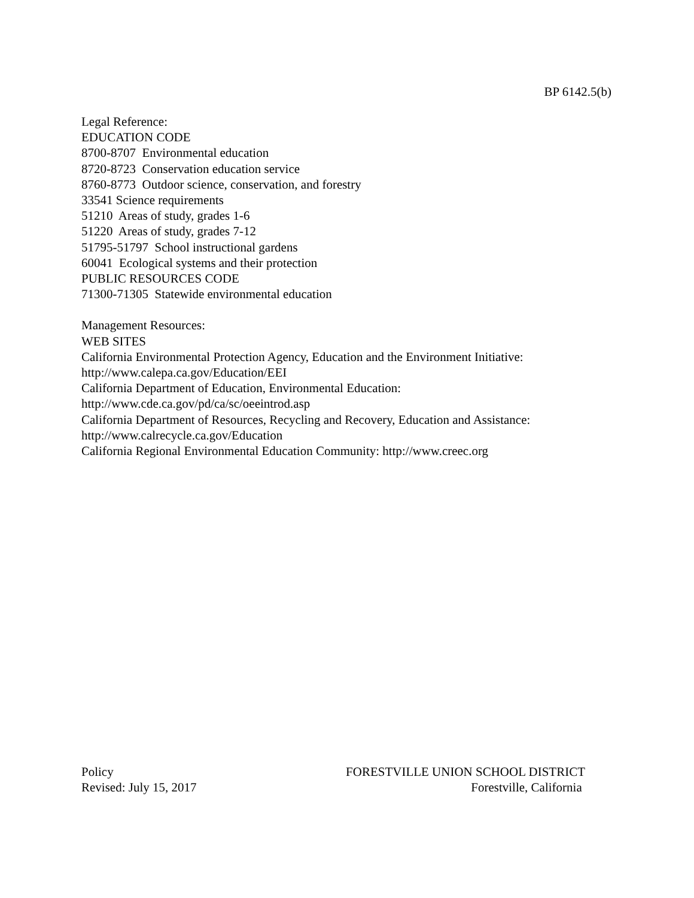BP 6142.5(b)
Legal Reference:
EDUCATION CODE
8700-8707 Environmental education
8720-8723 Conservation education service
8760-8773 Outdoor science, conservation, and forestry
33541 Science requirements
51210 Areas of study, grades 1-6
51220 Areas of study, grades 7-12
51795-51797 School instructional gardens
60041 Ecological systems and their protection
PUBLIC RESOURCES CODE
71300-71305 Statewide environmental education
Management Resources:
WEB SITES
California Environmental Protection Agency, Education and the Environment Initiative:
http://www.calepa.ca.gov/Education/EEI
California Department of Education, Environmental Education:
http://www.cde.ca.gov/pd/ca/sc/oeeintrod.asp
California Department of Resources, Recycling and Recovery, Education and Assistance:
http://www.calrecycle.ca.gov/Education
California Regional Environmental Education Community: http://www.creec.org
Policy
Revised: July 15, 2017
FORESTVILLE UNION SCHOOL DISTRICT
Forestville, California